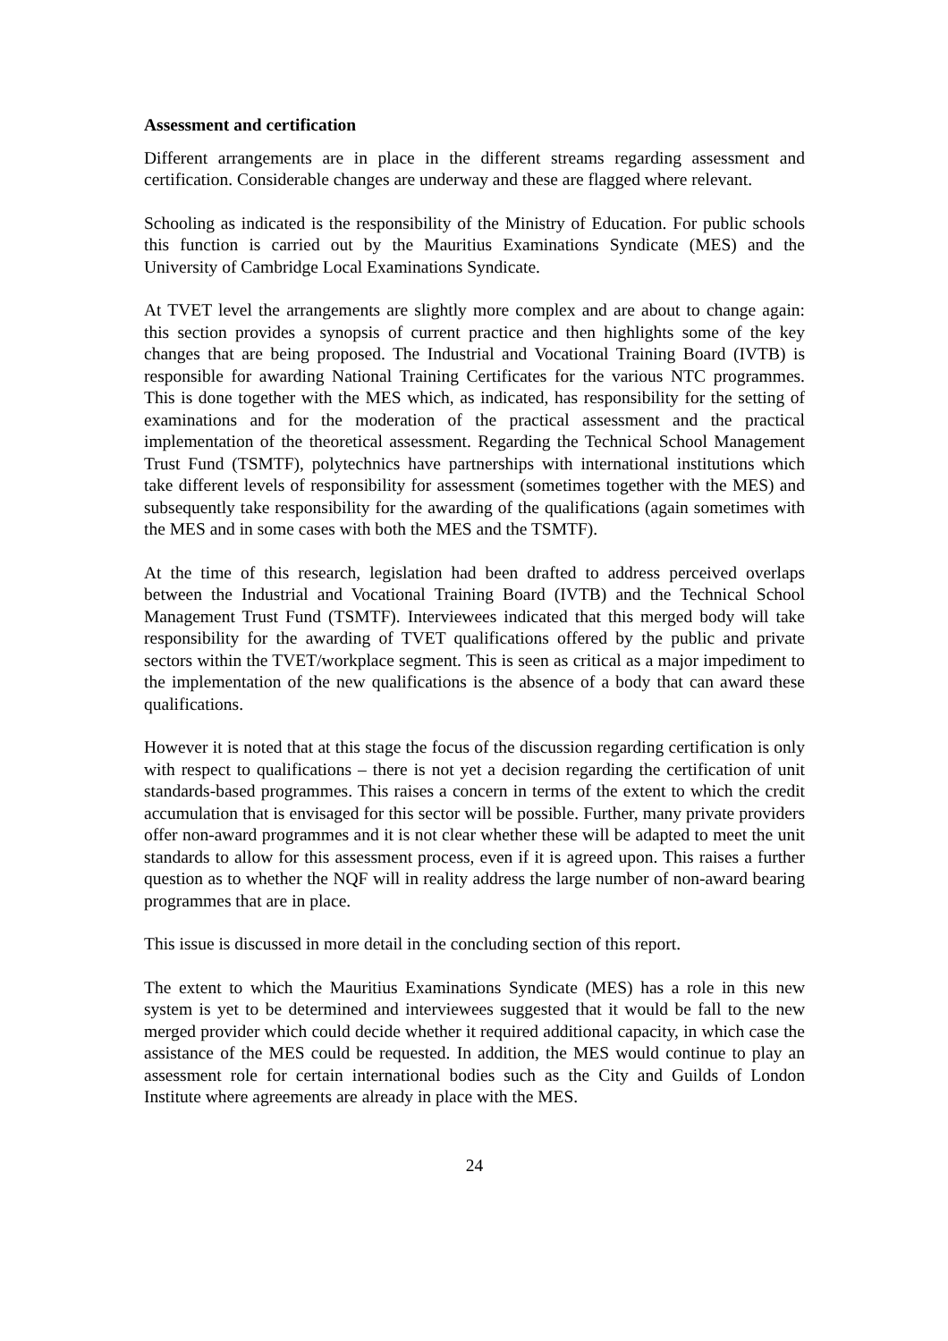Assessment and certification
Different arrangements are in place in the different streams regarding assessment and certification. Considerable changes are underway and these are flagged where relevant.
Schooling as indicated is the responsibility of the Ministry of Education. For public schools this function is carried out by the Mauritius Examinations Syndicate (MES) and the University of Cambridge Local Examinations Syndicate.
At TVET level the arrangements are slightly more complex and are about to change again: this section provides a synopsis of current practice and then highlights some of the key changes that are being proposed. The Industrial and Vocational Training Board (IVTB) is responsible for awarding National Training Certificates for the various NTC programmes. This is done together with the MES which, as indicated, has responsibility for the setting of examinations and for the moderation of the practical assessment and the practical implementation of the theoretical assessment. Regarding the Technical School Management Trust Fund (TSMTF), polytechnics have partnerships with international institutions which take different levels of responsibility for assessment (sometimes together with the MES) and subsequently take responsibility for the awarding of the qualifications (again sometimes with the MES and in some cases with both the MES and the TSMTF).
At the time of this research, legislation had been drafted to address perceived overlaps between the Industrial and Vocational Training Board (IVTB) and the Technical School Management Trust Fund (TSMTF). Interviewees indicated that this merged body will take responsibility for the awarding of TVET qualifications offered by the public and private sectors within the TVET/workplace segment. This is seen as critical as a major impediment to the implementation of the new qualifications is the absence of a body that can award these qualifications.
However it is noted that at this stage the focus of the discussion regarding certification is only with respect to qualifications – there is not yet a decision regarding the certification of unit standards-based programmes. This raises a concern in terms of the extent to which the credit accumulation that is envisaged for this sector will be possible. Further, many private providers offer non-award programmes and it is not clear whether these will be adapted to meet the unit standards to allow for this assessment process, even if it is agreed upon. This raises a further question as to whether the NQF will in reality address the large number of non-award bearing programmes that are in place.
This issue is discussed in more detail in the concluding section of this report.
The extent to which the Mauritius Examinations Syndicate (MES) has a role in this new system is yet to be determined and interviewees suggested that it would be fall to the new merged provider which could decide whether it required additional capacity, in which case the assistance of the MES could be requested. In addition, the MES would continue to play an assessment role for certain international bodies such as the City and Guilds of London Institute where agreements are already in place with the MES.
24